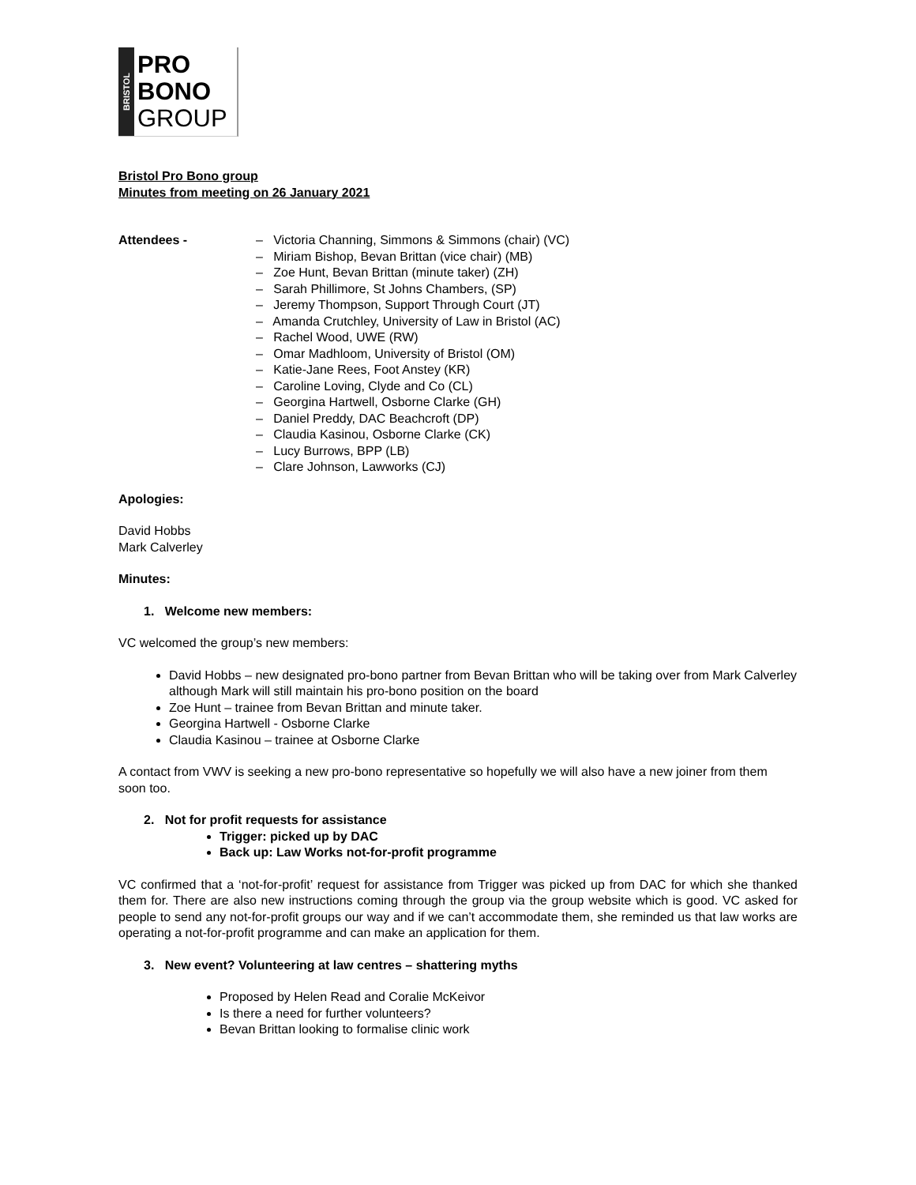BRISTOL
PRO
BONO
GROUP
Bristol Pro Bono group
Minutes from meeting on 26 January 2021
Attendees - – Victoria Channing, Simmons & Simmons (chair) (VC)
– Miriam Bishop, Bevan Brittan (vice chair) (MB)
– Zoe Hunt, Bevan Brittan (minute taker) (ZH)
– Sarah Phillimore, St Johns Chambers, (SP)
– Jeremy Thompson, Support Through Court (JT)
– Amanda Crutchley, University of Law in Bristol (AC)
– Rachel Wood, UWE (RW)
– Omar Madhloom, University of Bristol (OM)
– Katie-Jane Rees, Foot Anstey (KR)
– Caroline Loving, Clyde and Co (CL)
– Georgina Hartwell, Osborne Clarke (GH)
– Daniel Preddy, DAC Beachcroft (DP)
– Claudia Kasinou, Osborne Clarke (CK)
– Lucy Burrows, BPP (LB)
– Clare Johnson, Lawworks (CJ)
Apologies:
David Hobbs
Mark Calverley
Minutes:
1. Welcome new members:
VC welcomed the group’s new members:
David Hobbs – new designated pro-bono partner from Bevan Brittan who will be taking over from Mark Calverley although Mark will still maintain his pro-bono position on the board
Zoe Hunt – trainee from Bevan Brittan and minute taker.
Georgina Hartwell - Osborne Clarke
Claudia Kasinou – trainee at Osborne Clarke
A contact from VWV is seeking a new pro-bono representative so hopefully we will also have a new joiner from them soon too.
2. Not for profit requests for assistance
Trigger: picked up by DAC
Back up: Law Works not-for-profit programme
VC confirmed that a ‘not-for-profit’ request for assistance from Trigger was picked up from DAC for which she thanked them for. There are also new instructions coming through the group via the group website which is good. VC asked for people to send any not-for-profit groups our way and if we can’t accommodate them, she reminded us that law works are operating a not-for-profit programme and can make an application for them.
3. New event? Volunteering at law centres – shattering myths
Proposed by Helen Read and Coralie McKeivor
Is there a need for further volunteers?
Bevan Brittan looking to formalise clinic work